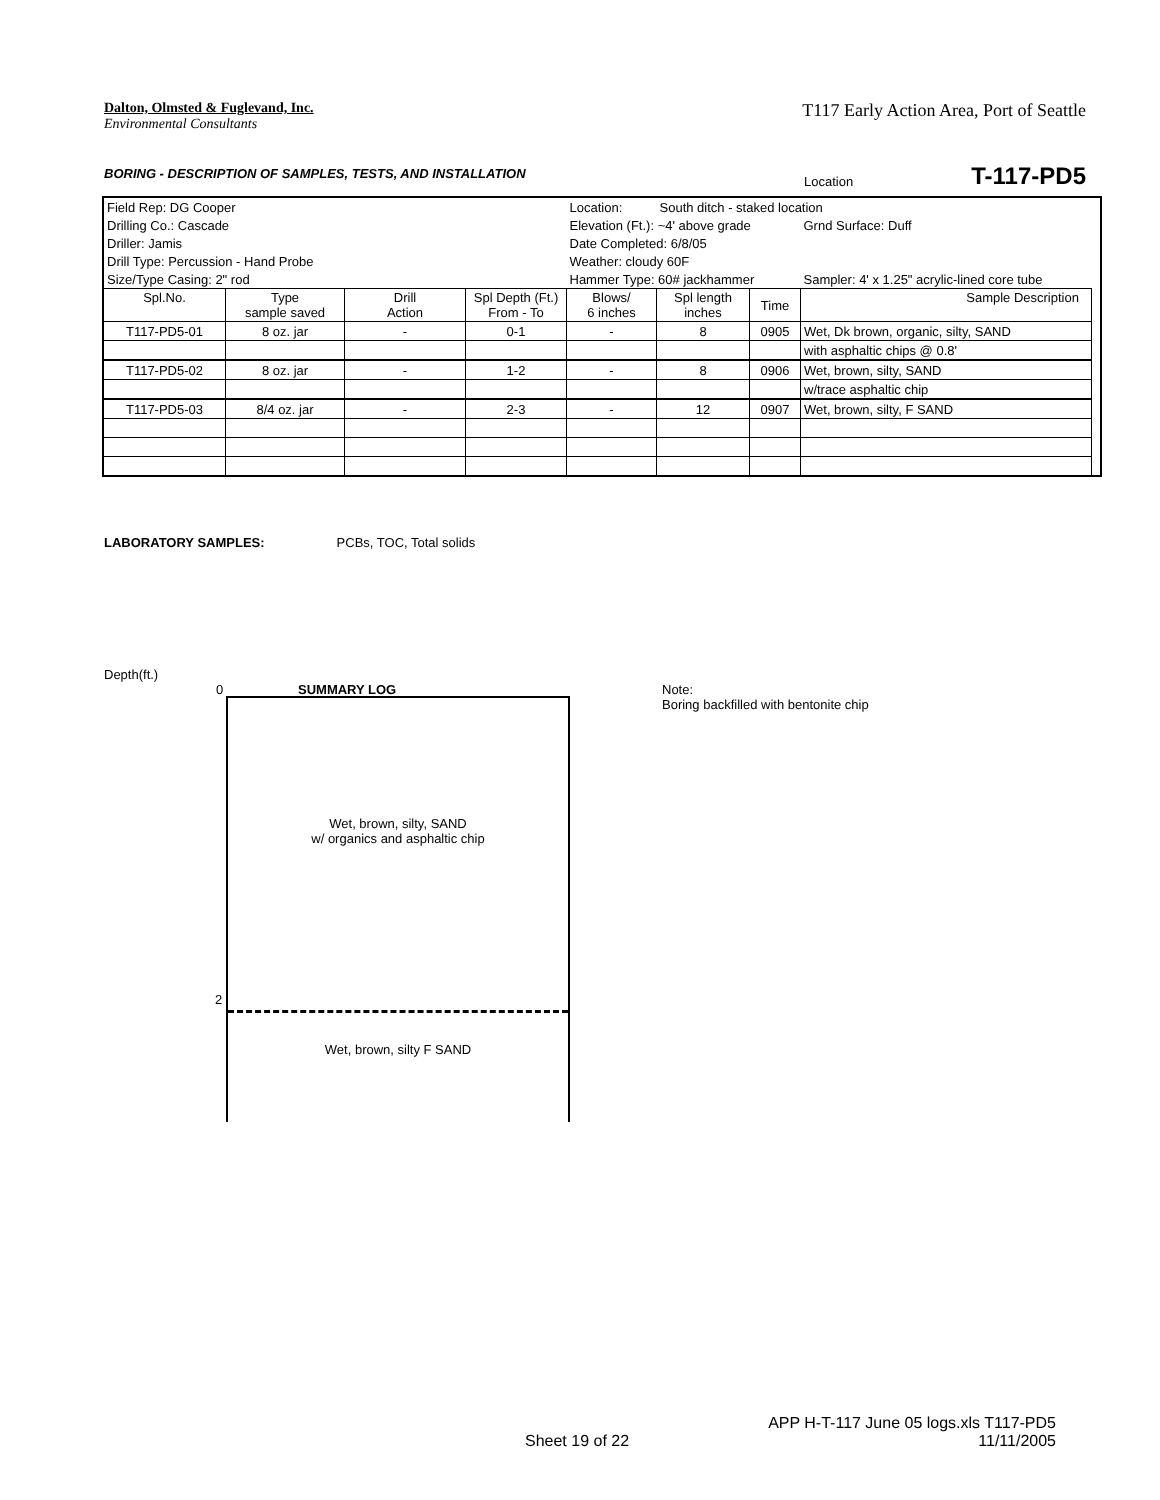Dalton, Olmsted & Fuglevand, Inc.
Environmental Consultants
T117 Early Action Area, Port of Seattle
BORING - DESCRIPTION OF SAMPLES, TESTS, AND INSTALLATION
Location T-117-PD5
| Field Rep: DG Cooper | | | | Location: | South ditch - staked location | | | |
| Drilling Co.: Cascade | | | | Elevation (Ft.): ~4' above grade | | | Grnd Surface: Duff | |
| Driller: Jamis | | | | Date Completed: 6/8/05 | | | | |
| Drill Type: Percussion - Hand Probe | | | | Weather: cloudy 60F | | | | |
| Size/Type Casing: 2" rod | | | | Hammer Type: 60# jackhammer | | | Sampler: 4' x 1.25" acrylic-lined core tube | |
| Spl.No. | Type sample saved | Drill Action | Spl Depth (Ft.) From - To | Blows/ 6 inches | Spl length inches | Time | Sample Description | |
| T117-PD5-01 | 8 oz. jar | - | 0-1 | - | 8 | 0905 | Wet, Dk brown, organic, silty, SAND | |
| | | | | | | | with asphaltic chips @ 0.8' | |
| T117-PD5-02 | 8 oz. jar | - | 1-2 | - | 8 | 0906 | Wet, brown, silty, SAND | |
| | | | | | | | w/trace asphaltic chip | |
| T117-PD5-03 | 8/4 oz. jar | - | 2-3 | - | 12 | 0907 | Wet, brown, silty, F SAND | |
LABORATORY SAMPLES: PCBs, TOC, Total solids
Depth(ft.)
0 SUMMARY LOG
Note:
Boring backfilled with bentonite chip
Wet, brown, silty, SAND
w/ organics and asphaltic chip
Wet, brown, silty F SAND
2
Sheet 19 of 22
APP H-T-117 June 05 logs.xls T117-PD5
11/11/2005